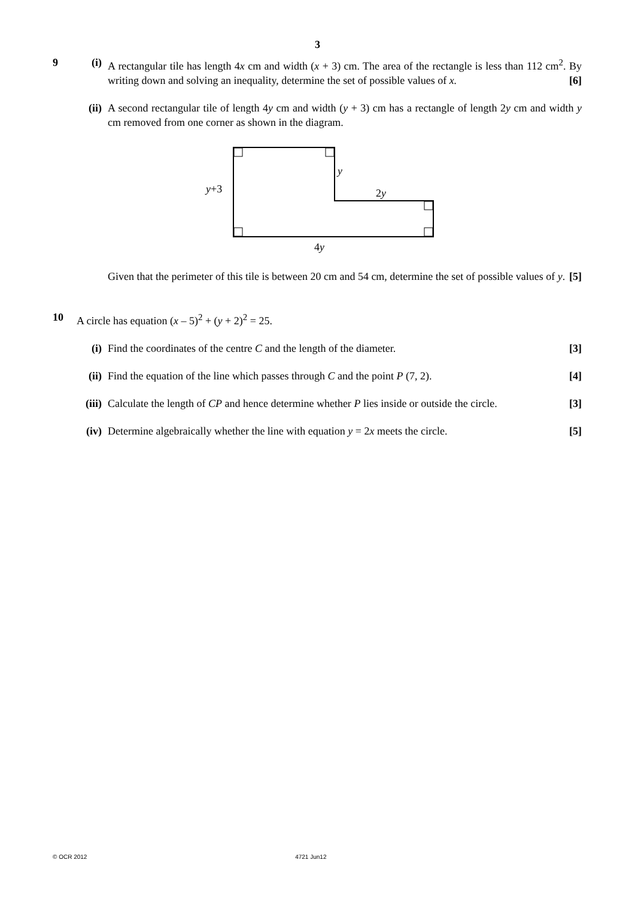3
9 (i) A rectangular tile has length 4x cm and width (x + 3) cm. The area of the rectangle is less than 112 cm<sup>2</sup>. By writing down and solving an inequality, determine the set of possible values of x. [6]
(ii)
A second rectangular tile of length 4y cm and width (y + 3) cm has a rectangle of length 2y cm and width y cm removed from one corner as shown in the diagram.
y+3
y
2y
4y
Given that the perimeter of this tile is between 20 cm and 54 cm, determine the set of possible values of y. [5]
10 A circle has equation (x – 5)<sup>2</sup> + (y + 2)<sup>2</sup> = 25.
(i) Find the coordinates of the centre C and the length of the diameter. [3]
(ii)
Find the equation of the line which passes through C and the point P (7, 2). [4]
(iii)
Calculate the length of CP and hence determine whether P lies inside or outside the circle. [3]
(iv)
Determine algebraically whether the line with equation y = 2x meets the circle. [5]
© OCR 2012 4721 Jun12